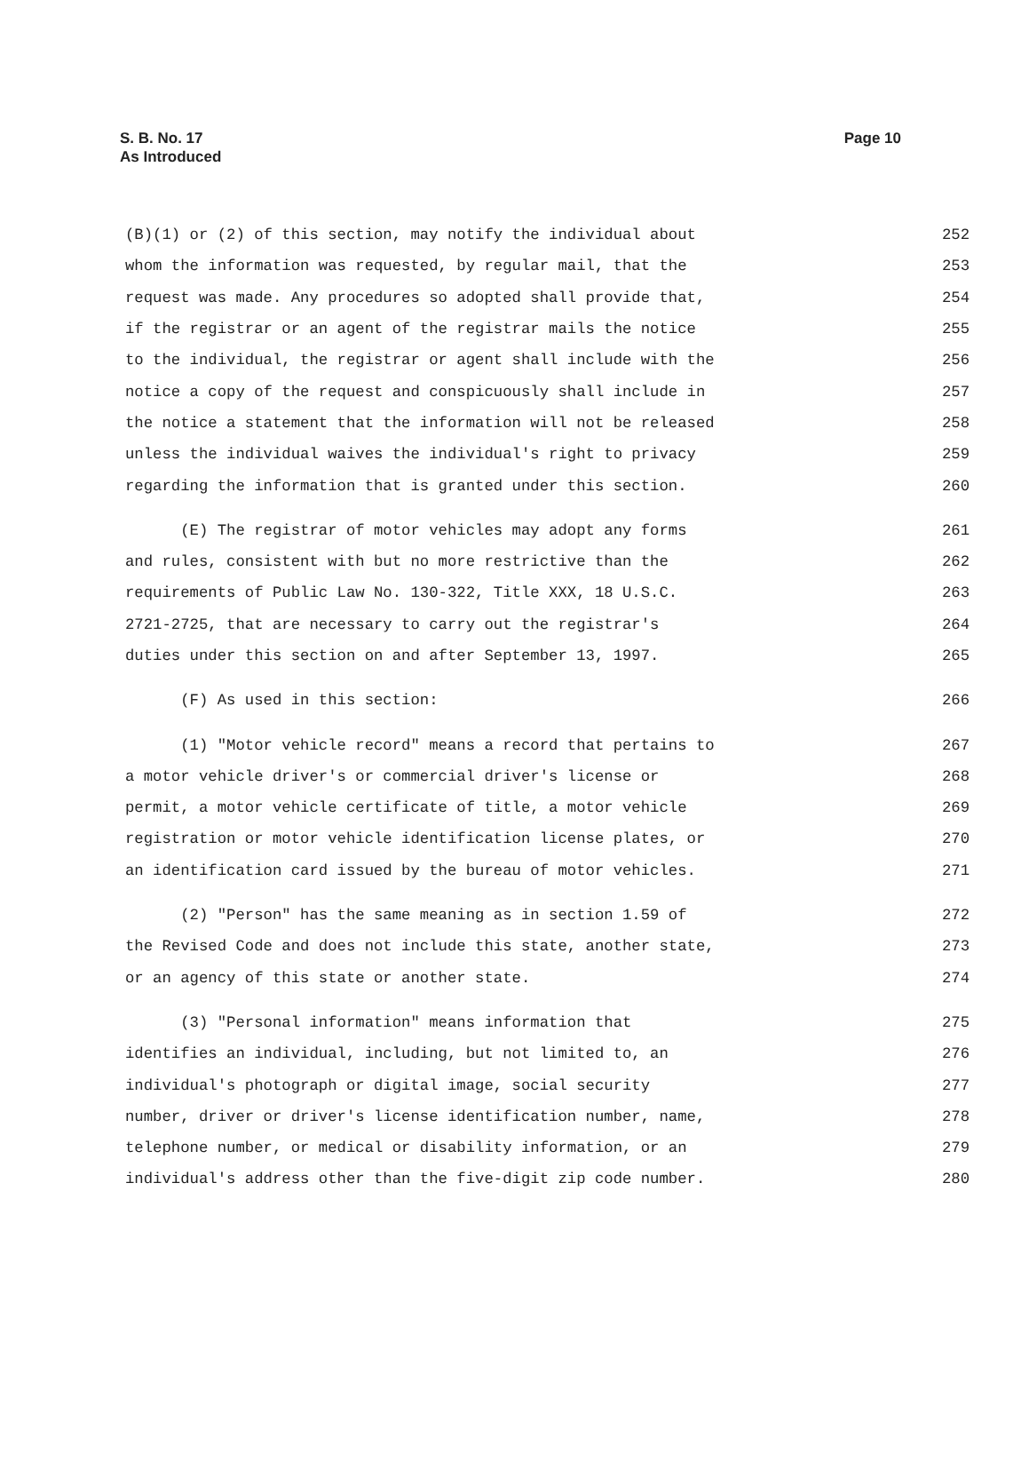S. B. No. 17
As Introduced
Page 10
(B)(1) or (2) of this section, may notify the individual about 252
whom the information was requested, by regular mail, that the 253
request was made. Any procedures so adopted shall provide that, 254
if the registrar or an agent of the registrar mails the notice 255
to the individual, the registrar or agent shall include with the 256
notice a copy of the request and conspicuously shall include in 257
the notice a statement that the information will not be released 258
unless the individual waives the individual's right to privacy 259
regarding the information that is granted under this section. 260
(E) The registrar of motor vehicles may adopt any forms 261
and rules, consistent with but no more restrictive than the 262
requirements of Public Law No. 130-322, Title XXX, 18 U.S.C. 263
2721-2725, that are necessary to carry out the registrar's 264
duties under this section on and after September 13, 1997. 265
(F) As used in this section: 266
(1) "Motor vehicle record" means a record that pertains to 267
a motor vehicle driver's or commercial driver's license or 268
permit, a motor vehicle certificate of title, a motor vehicle 269
registration or motor vehicle identification license plates, or 270
an identification card issued by the bureau of motor vehicles. 271
(2) "Person" has the same meaning as in section 1.59 of 272
the Revised Code and does not include this state, another state, 273
or an agency of this state or another state. 274
(3) "Personal information" means information that 275
identifies an individual, including, but not limited to, an 276
individual's photograph or digital image, social security 277
number, driver or driver's license identification number, name, 278
telephone number, or medical or disability information, or an 279
individual's address other than the five-digit zip code number. 280